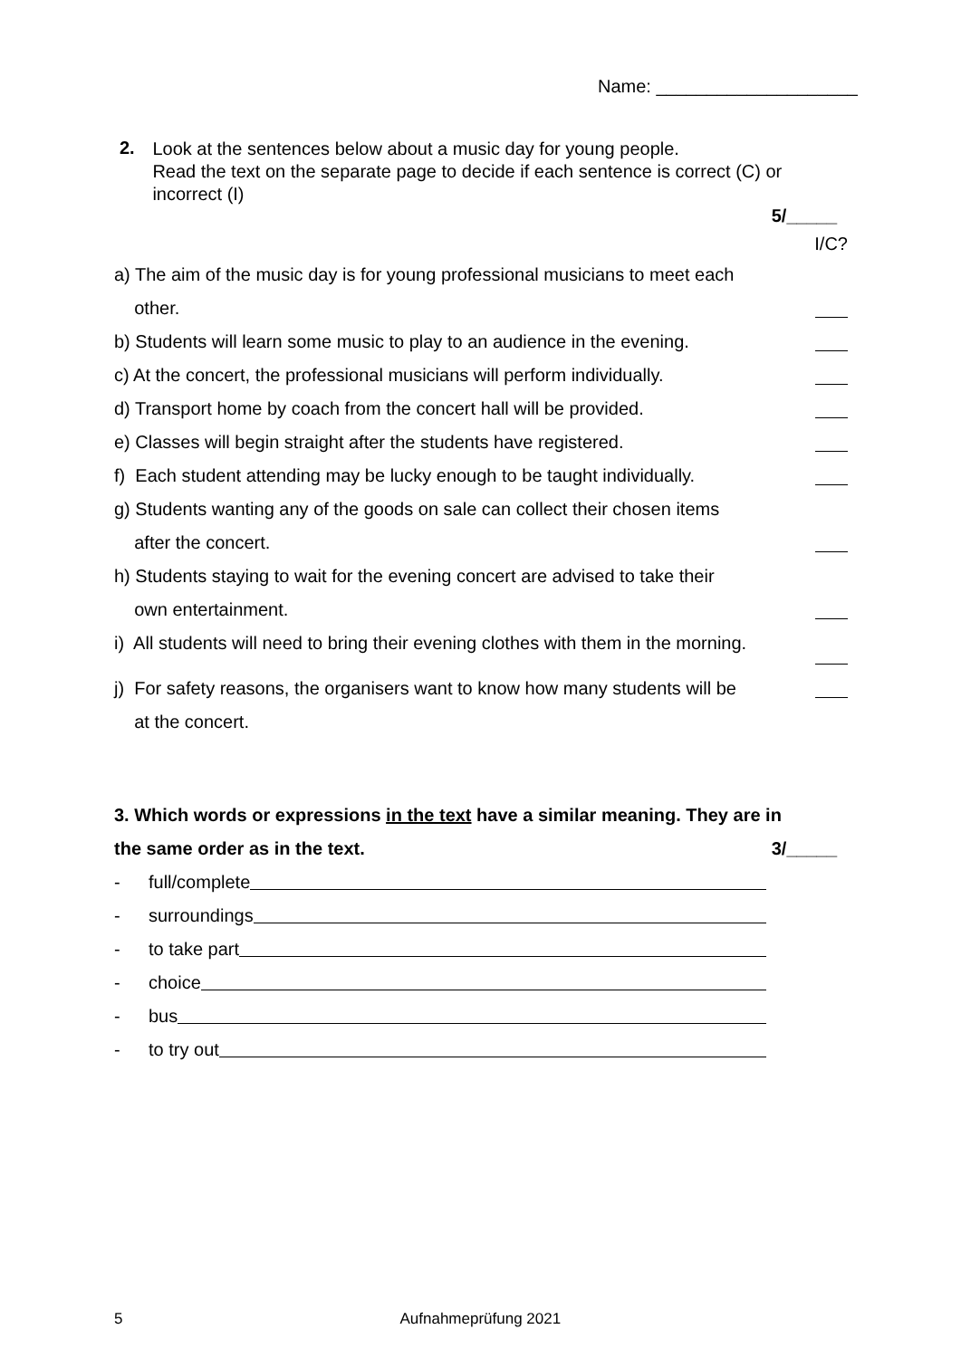Name: ____________________
2.
Look at the sentences below about a music day for young people.
Read the text on the separate page to decide if each sentence is correct (C) or incorrect (I)
5/_____
I/C?
a) The aim of the music day is for young professional musicians to meet each
other.
b) Students will learn some music to play to an audience in the evening.
c) At the concert, the professional musicians will perform individually.
d) Transport home by coach from the concert hall will be provided.
e) Classes will begin straight after the students have registered.
f) Each student attending may be lucky enough to be taught individually.
g) Students wanting any of the goods on sale can collect their chosen items
after the concert.
h) Students staying to wait for the evening concert are advised to take their
own entertainment.
i) All students will need to bring their evening clothes with them in the morning.
j) For safety reasons, the organisers want to know how many students will be
at the concert.
3. Which words or expressions in the text have a similar meaning. They are in
the same order as in the text. 3/_____
- full/complete
- surroundings
- to take part
- choice
- bus
- to try out
5 Aufnahmeprüfung 2021